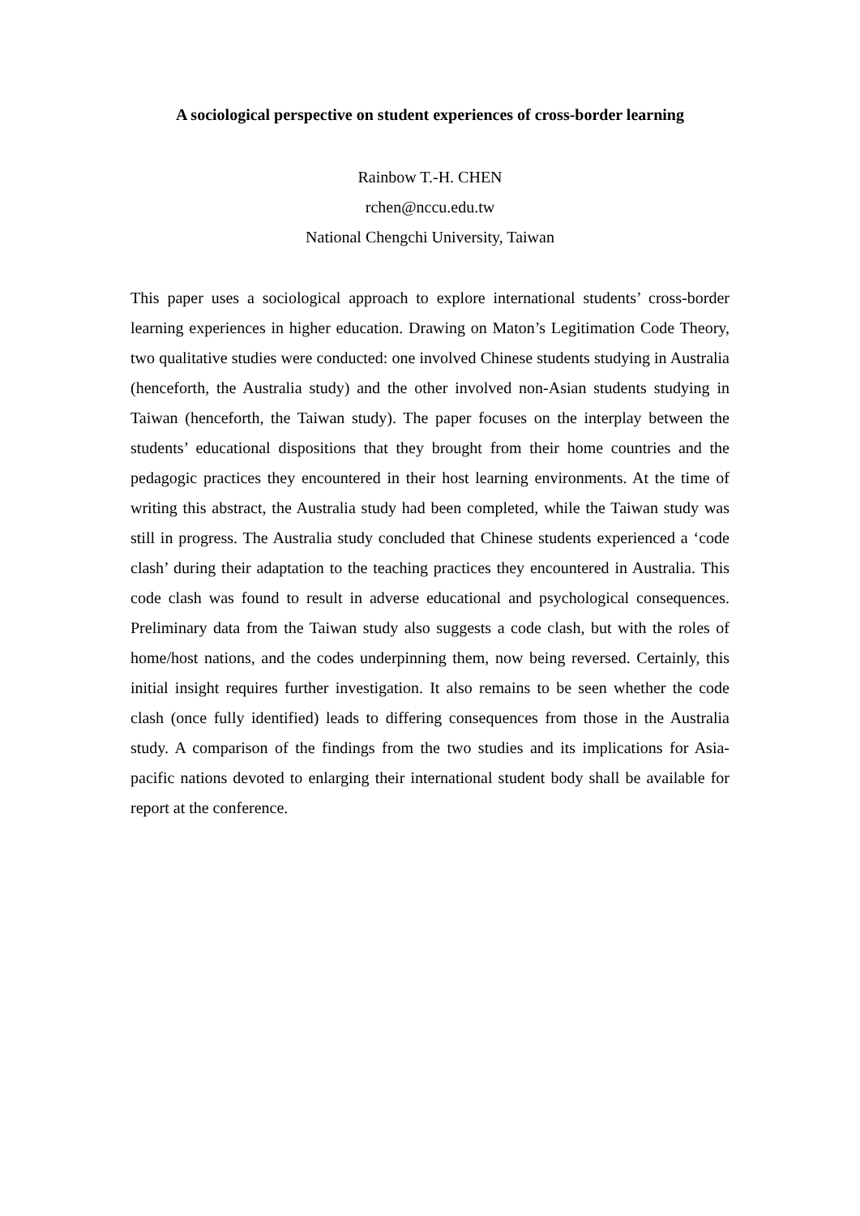A sociological perspective on student experiences of cross-border learning
Rainbow T.-H. CHEN
rchen@nccu.edu.tw
National Chengchi University, Taiwan
This paper uses a sociological approach to explore international students’ cross-border learning experiences in higher education. Drawing on Maton’s Legitimation Code Theory, two qualitative studies were conducted: one involved Chinese students studying in Australia (henceforth, the Australia study) and the other involved non-Asian students studying in Taiwan (henceforth, the Taiwan study). The paper focuses on the interplay between the students’ educational dispositions that they brought from their home countries and the pedagogic practices they encountered in their host learning environments. At the time of writing this abstract, the Australia study had been completed, while the Taiwan study was still in progress. The Australia study concluded that Chinese students experienced a ‘code clash’ during their adaptation to the teaching practices they encountered in Australia. This code clash was found to result in adverse educational and psychological consequences. Preliminary data from the Taiwan study also suggests a code clash, but with the roles of home/host nations, and the codes underpinning them, now being reversed. Certainly, this initial insight requires further investigation. It also remains to be seen whether the code clash (once fully identified) leads to differing consequences from those in the Australia study. A comparison of the findings from the two studies and its implications for Asia-pacific nations devoted to enlarging their international student body shall be available for report at the conference.